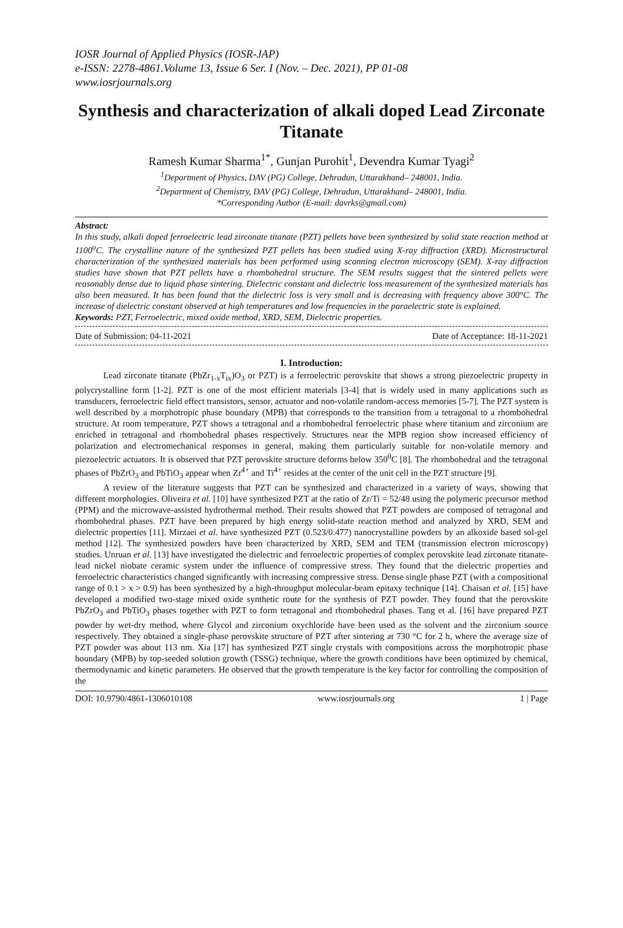IOSR Journal of Applied Physics (IOSR-JAP)
e-ISSN: 2278-4861.Volume 13, Issue 6 Ser. I (Nov. – Dec. 2021), PP 01-08
www.iosrjournals.org
Synthesis and characterization of alkali doped Lead Zirconate Titanate
Ramesh Kumar Sharma<sup>1*</sup>, Gunjan Purohit<sup>1</sup>, Devendra Kumar Tyagi<sup>2</sup>
<sup>1</sup> Department of Physics, DAV (PG) College, Dehradun, Uttarakhand– 248001, India.
<sup>2</sup> Department of Chemistry, DAV (PG) College, Dehradun, Uttarakhand– 248001, India.
*Corresponding Author (E-mail: davrks@gmail.com)
Abstract:
In this study, alkali doped ferroelectric lead zirconate titanate (PZT) pellets have been synthesized by solid state reaction method at 1100<sup>o</sup>C. The crystalline nature of the synthesized PZT pellets has been studied using X-ray diffraction (XRD). Microstructural characterization of the synthesized materials has been performed using scanning electron microscopy (SEM). X-ray diffraction studies have shown that PZT pellets have a rhombohedral structure. The SEM results suggest that the sintered pellets were reasonably dense due to liquid phase sintering. Dielectric constant and dielectric loss measurement of the synthesized materials has also been measured. It has been found that the dielectric loss is very small and is decreasing with frequency above 300°C. The increase of dielectric constant observed at high temperatures and low frequencies in the paraelectric state is explained.
Keywords: PZT, Ferroelectric, mixed oxide method, XRD, SEM, Dielectric properties.
Date of Submission: 04-11-2021 Date of Acceptance: 18-11-2021
I. Introduction:
Lead zirconate titanate (PbZr<sub>1-x</sub>T<sub>ix</sub>)O<sub>3</sub> or PZT) is a ferroelectric perovskite that shows a strong piezoelectric property in polycrystalline form [1-2]. PZT is one of the most efficient materials [3-4] that is widely used in many applications such as transducers, ferroelectric field effect transistors, sensor, actuator and non-volatile random-access memories [5-7]. The PZT system is well described by a morphotropic phase boundary (MPB) that corresponds to the transition from a tetragonal to a rhombohedral structure. At room temperature, PZT shows a tetragonal and a rhombohedral ferroelectric phase where titanium and zirconium are enriched in tetragonal and rhombohedral phases respectively. Structures near the MPB region show increased efficiency of polarization and electromechanical responses in general, making them particularly suitable for non-volatile memory and piezoelectric actuators. It is observed that PZT perovskite structure deforms below 350<sup>0</sup>C [8]. The rhombohedral and the tetragonal phases of PbZrO<sub>3</sub> and PbTiO<sub>3</sub> appear when Zr<sup>4+</sup> and Ti<sup>4+</sup> resides at the center of the unit cell in the PZT structure [9].
A review of the literature suggests that PZT can be synthesized and characterized in a variety of ways, showing that different morphologies. Oliveira et al. [10] have synthesized PZT at the ratio of Zr/Ti = 52/48 using the polymeric precursor method (PPM) and the microwave-assisted hydrothermal method. Their results showed that PZT powders are composed of tetragonal and rhombohedral phases. PZT have been prepared by high energy solid-state reaction method and analyzed by XRD, SEM and dielectric properties [11]. Mirzaei et al. have synthesized PZT (0.523/0.477) nanocrystalline powders by an alkoxide based sol-gel method [12]. The synthesized powders have been characterized by XRD, SEM and TEM (transmission electron microscopy) studies. Unruan et al. [13] have investigated the dielectric and ferroelectric properties of complex perovskite lead zirconate titanate-lead nickel niobate ceramic system under the influence of compressive stress. They found that the dielectric properties and ferroelectric characteristics changed significantly with increasing compressive stress. Dense single phase PZT (with a compositional range of 0.1 > x > 0.9) has been synthesized by a high-throughput molecular-beam epitaxy technique [14]. Chaisan et al. [15] have developed a modified two-stage mixed oxide synthetic route for the synthesis of PZT powder. They found that the perovskite PbZrO<sub>3</sub> and PbTiO<sub>3</sub> phases together with PZT to form tetragonal and rhombohedral phases. Tang et al. [16] have prepared PZT powder by wet-dry method, where Glycol and zirconium oxychloride have been used as the solvent and the zirconium source respectively. They obtained a single-phase perovskite structure of PZT after sintering at 730 °C for 2 h, where the average size of PZT powder was about 113 nm. Xia [17] has synthesized PZT single crystals with compositions across the morphotropic phase boundary (MPB) by top-seeded solution growth (TSSG) technique, where the growth conditions have been optimized by chemical, thermodynamic and kinetic parameters. He observed that the growth temperature is the key factor for controlling the composition of the
DOI: 10.9790/4861-1306010108 www.iosrjournals.org 1 | Page